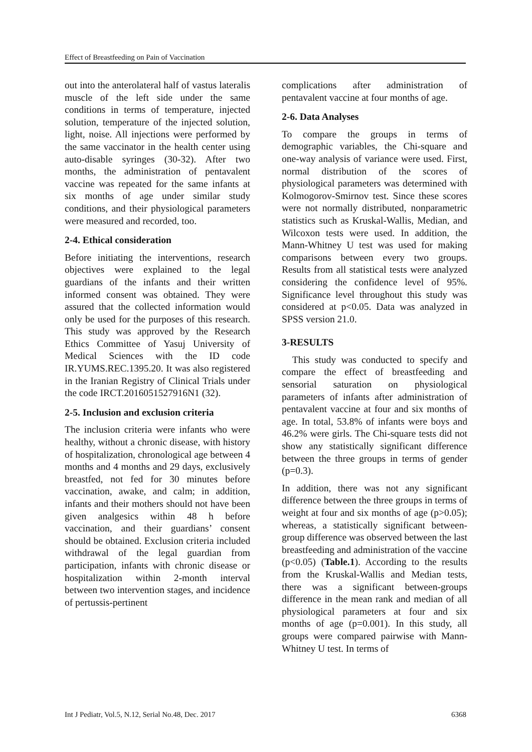Effect of Breastfeeding on Pain of Vaccination
out into the anterolateral half of vastus lateralis muscle of the left side under the same conditions in terms of temperature, injected solution, temperature of the injected solution, light, noise. All injections were performed by the same vaccinator in the health center using auto-disable syringes (30-32). After two months, the administration of pentavalent vaccine was repeated for the same infants at six months of age under similar study conditions, and their physiological parameters were measured and recorded, too.
2-4. Ethical consideration
Before initiating the interventions, research objectives were explained to the legal guardians of the infants and their written informed consent was obtained. They were assured that the collected information would only be used for the purposes of this research. This study was approved by the Research Ethics Committee of Yasuj University of Medical Sciences with the ID code IR.YUMS.REC.1395.20. It was also registered in the Iranian Registry of Clinical Trials under the code IRCT.2016051527916N1 (32).
2-5. Inclusion and exclusion criteria
The inclusion criteria were infants who were healthy, without a chronic disease, with history of hospitalization, chronological age between 4 months and 4 months and 29 days, exclusively breastfed, not fed for 30 minutes before vaccination, awake, and calm; in addition, infants and their mothers should not have been given analgesics within 48 h before vaccination, and their guardians’ consent should be obtained. Exclusion criteria included withdrawal of the legal guardian from participation, infants with chronic disease or hospitalization within 2-month interval between two intervention stages, and incidence of pertussis-pertinent
complications after administration of pentavalent vaccine at four months of age.
2-6. Data Analyses
To compare the groups in terms of demographic variables, the Chi-square and one-way analysis of variance were used. First, normal distribution of the scores of physiological parameters was determined with Kolmogorov-Smirnov test. Since these scores were not normally distributed, nonparametric statistics such as Kruskal-Wallis, Median, and Wilcoxon tests were used. In addition, the Mann-Whitney U test was used for making comparisons between every two groups. Results from all statistical tests were analyzed considering the confidence level of 95%. Significance level throughout this study was considered at p<0.05. Data was analyzed in SPSS version 21.0.
3-RESULTS
This study was conducted to specify and compare the effect of breastfeeding and sensorial saturation on physiological parameters of infants after administration of pentavalent vaccine at four and six months of age. In total, 53.8% of infants were boys and 46.2% were girls. The Chi-square tests did not show any statistically significant difference between the three groups in terms of gender (p=0.3).
In addition, there was not any significant difference between the three groups in terms of weight at four and six months of age (p>0.05); whereas, a statistically significant between-group difference was observed between the last breastfeeding and administration of the vaccine (p<0.05) (Table.1). According to the results from the Kruskal-Wallis and Median tests, there was a significant between-groups difference in the mean rank and median of all physiological parameters at four and six months of age (p=0.001). In this study, all groups were compared pairwise with Mann-Whitney U test. In terms of
Int J Pediatr, Vol.5, N.12, Serial No.48, Dec. 2017 6368